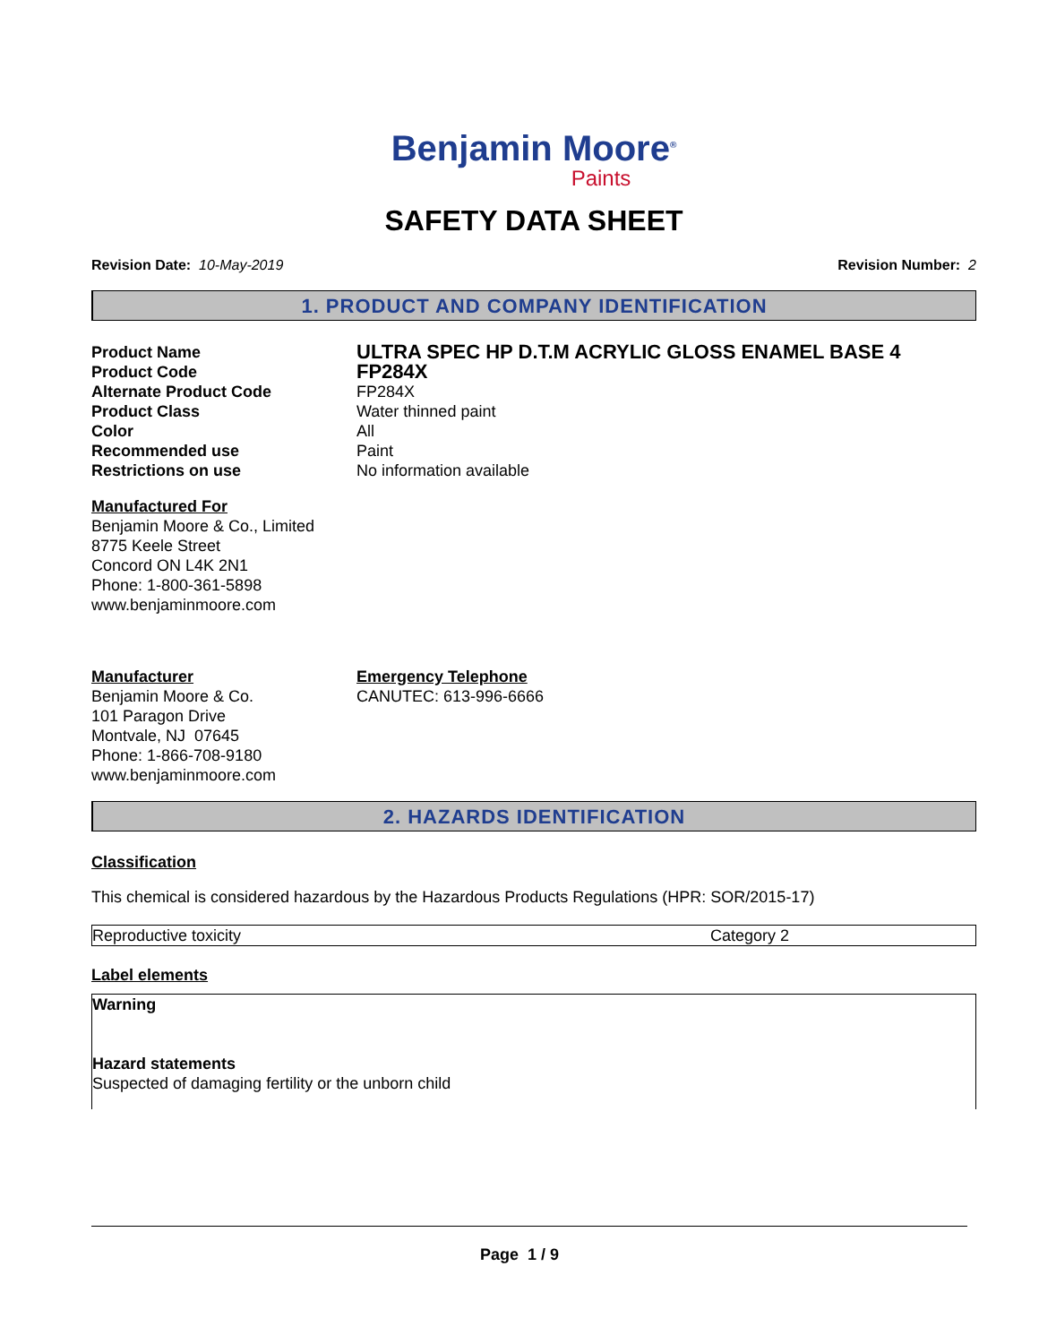Benjamin Moore<sup>®</sup>
Paints
SAFETY DATA SHEET
Revision Date: 10-May-2019 Revision Number: 2
1. PRODUCT AND COMPANY IDENTIFICATION
| Product Name | ULTRA SPEC HP D.T.M ACRYLIC GLOSS ENAMEL BASE 4 |
| Product Code | FP284X |
| Alternate Product Code | FP284X |
| Product Class | Water thinned paint |
| Color | All |
| Recommended use | Paint |
| Restrictions on use | No information available |
Manufactured For
Benjamin Moore & Co., Limited
8775 Keele Street
Concord ON L4K 2N1
Phone: 1-800-361-5898
www.benjaminmoore.com
Manufacturer
Benjamin Moore & Co.
101 Paragon Drive
Montvale, NJ 07645
Phone: 1-866-708-9180
www.benjaminmoore.com
Emergency Telephone
CANUTEC: 613-996-6666
2. HAZARDS IDENTIFICATION
Classification
This chemical is considered hazardous by the Hazardous Products Regulations (HPR: SOR/2015-17)
| Reproductive toxicity | Category 2 |
Label elements
Warning
Hazard statements
Suspected of damaging fertility or the unborn child
Page 1 / 9